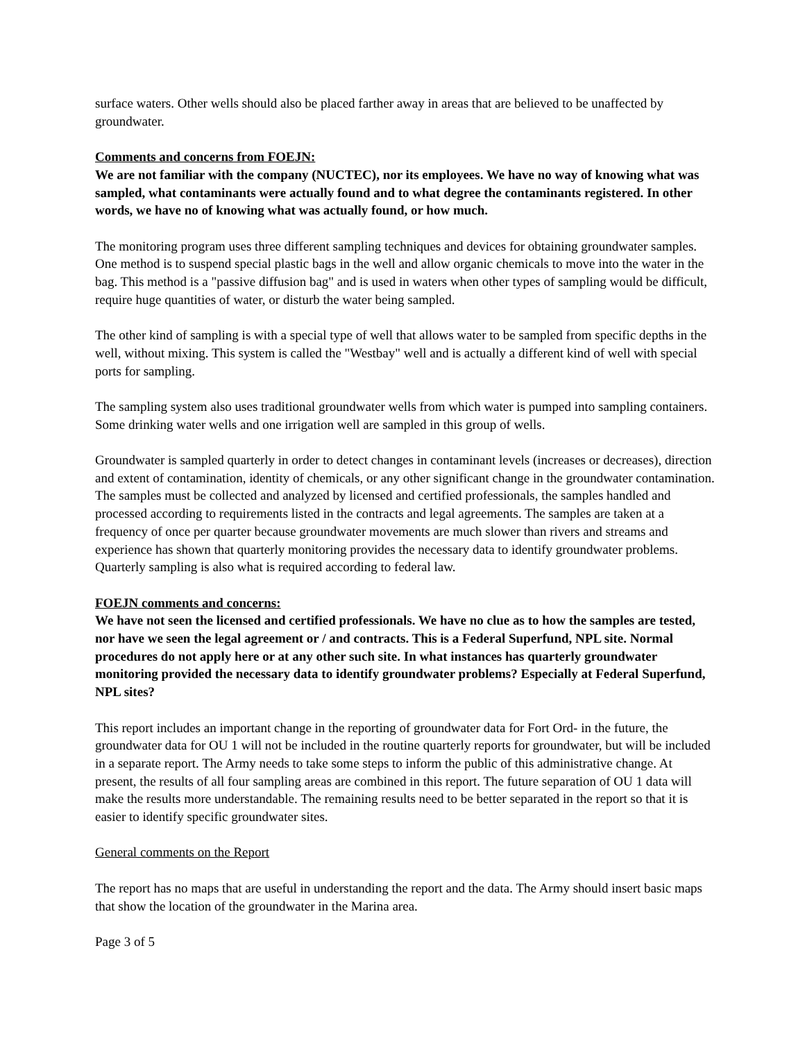surface waters. Other wells should also be placed farther away in areas that are believed to be unaffected by groundwater.
Comments and concerns from FOEJN:
We are not familiar with the company (NUCTEC), nor its employees. We have no way of knowing what was sampled, what contaminants were actually found and to what degree the contaminants registered. In other words, we have no of knowing what was actually found, or how much.
The monitoring program uses three different sampling techniques and devices for obtaining groundwater samples. One method is to suspend special plastic bags in the well and allow organic chemicals to move into the water in the bag. This method is a "passive diffusion bag" and is used in waters when other types of sampling would be difficult, require huge quantities of water, or disturb the water being sampled.
The other kind of sampling is with a special type of well that allows water to be sampled from specific depths in the well, without mixing. This system is called the "Westbay" well and is actually a different kind of well with special ports for sampling.
The sampling system also uses traditional groundwater wells from which water is pumped into sampling containers. Some drinking water wells and one irrigation well are sampled in this group of wells.
Groundwater is sampled quarterly in order to detect changes in contaminant levels (increases or decreases), direction and extent of contamination, identity of chemicals, or any other significant change in the groundwater contamination. The samples must be collected and analyzed by licensed and certified professionals, the samples handled and processed according to requirements listed in the contracts and legal agreements. The samples are taken at a frequency of once per quarter because groundwater movements are much slower than rivers and streams and experience has shown that quarterly monitoring provides the necessary data to identify groundwater problems. Quarterly sampling is also what is required according to federal law.
FOEJN comments and concerns:
We have not seen the licensed and certified professionals. We have no clue as to how the samples are tested, nor have we seen the legal agreement or / and contracts. This is a Federal Superfund, NPL site. Normal procedures do not apply here or at any other such site. In what instances has quarterly groundwater monitoring provided the necessary data to identify groundwater problems? Especially at Federal Superfund, NPL sites?
This report includes an important change in the reporting of groundwater data for Fort Ord- in the future, the groundwater data for OU 1 will not be included in the routine quarterly reports for groundwater, but will be included in a separate report. The Army needs to take some steps to inform the public of this administrative change. At present, the results of all four sampling areas are combined in this report. The future separation of OU 1 data will make the results more understandable. The remaining results need to be better separated in the report so that it is easier to identify specific groundwater sites.
General comments on the Report
The report has no maps that are useful in understanding the report and the data. The Army should insert basic maps that show the location of the groundwater in the Marina area.
Page 3 of 5